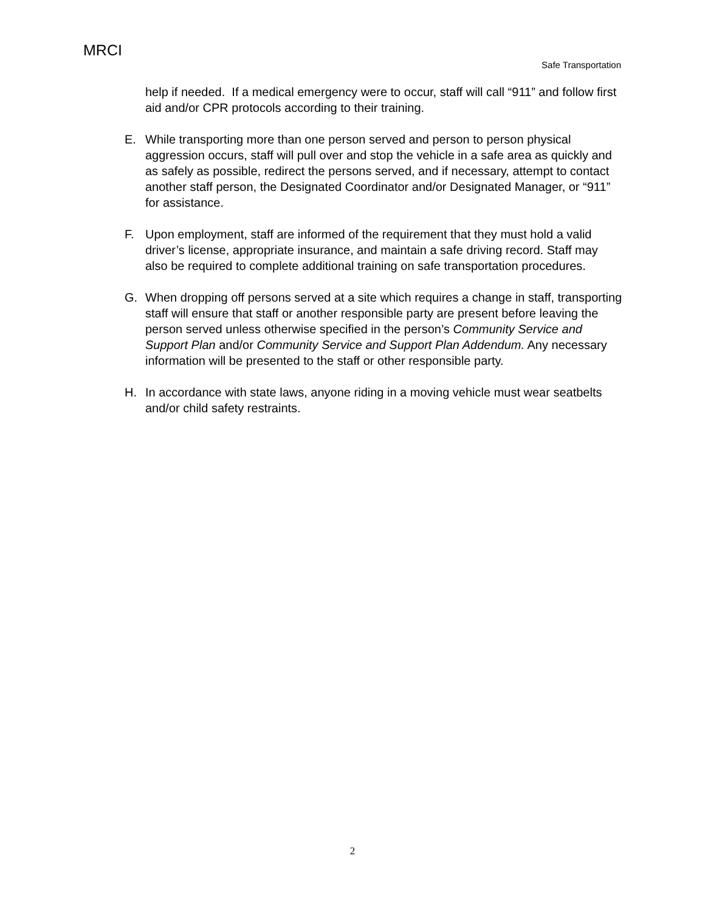MRCI
Safe Transportation
help if needed. If a medical emergency were to occur, staff will call “911” and follow first aid and/or CPR protocols according to their training.
E. While transporting more than one person served and person to person physical aggression occurs, staff will pull over and stop the vehicle in a safe area as quickly and as safely as possible, redirect the persons served, and if necessary, attempt to contact another staff person, the Designated Coordinator and/or Designated Manager, or “911” for assistance.
F. Upon employment, staff are informed of the requirement that they must hold a valid driver’s license, appropriate insurance, and maintain a safe driving record. Staff may also be required to complete additional training on safe transportation procedures.
G. When dropping off persons served at a site which requires a change in staff, transporting staff will ensure that staff or another responsible party are present before leaving the person served unless otherwise specified in the person’s Community Service and Support Plan and/or Community Service and Support Plan Addendum. Any necessary information will be presented to the staff or other responsible party.
H. In accordance with state laws, anyone riding in a moving vehicle must wear seatbelts and/or child safety restraints.
2